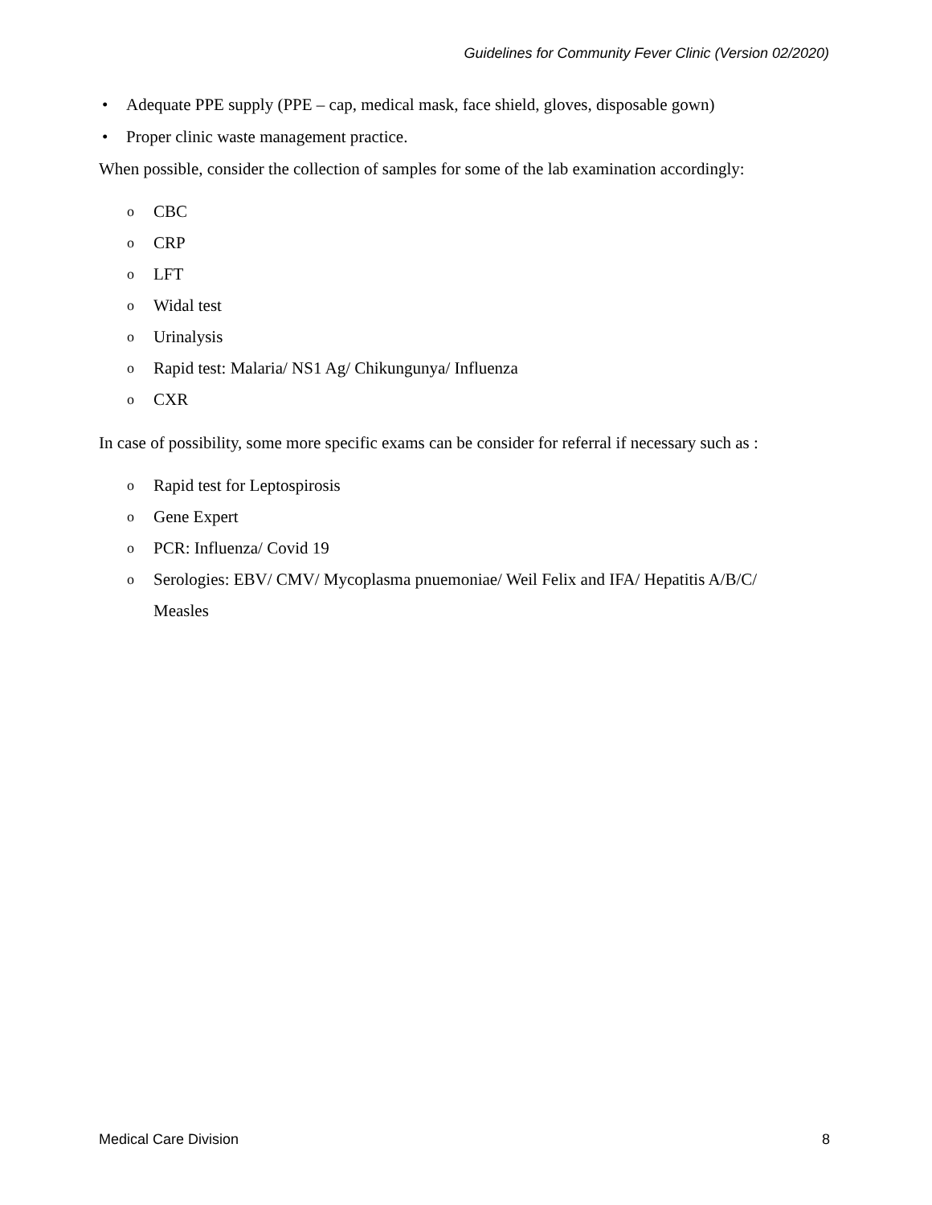Guidelines for Community Fever Clinic (Version 02/2020)
• Adequate PPE supply (PPE – cap, medical mask, face shield, gloves, disposable gown)
• Proper clinic waste management practice.
When possible, consider the collection of samples for some of the lab examination accordingly:
o CBC
o CRP
o LFT
o Widal test
o Urinalysis
o Rapid test: Malaria/ NS1 Ag/ Chikungunya/ Influenza
o CXR
In case of possibility, some more specific exams can be consider for referral if necessary such as :
o Rapid test for Leptospirosis
o Gene Expert
o PCR: Influenza/ Covid 19
o Serologies: EBV/ CMV/ Mycoplasma pnuemoniae/ Weil Felix and IFA/ Hepatitis A/B/C/
Measles
Medical Care Division 8